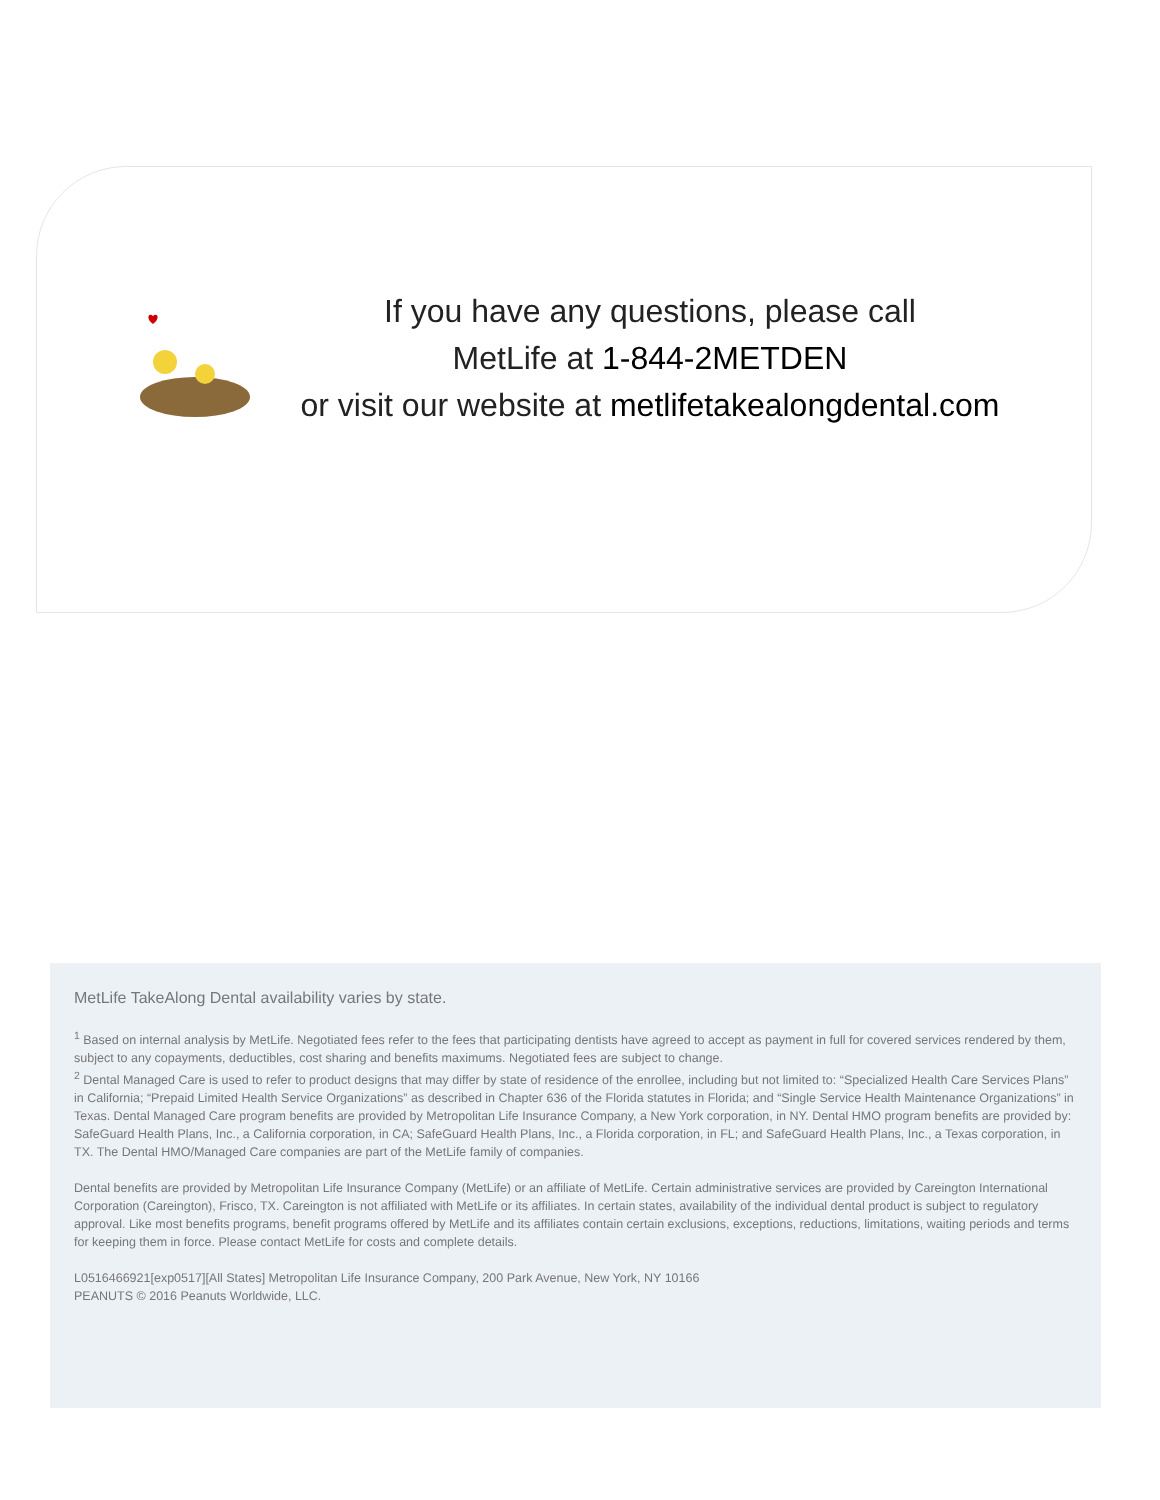If you have any questions, please call
MetLife at 1-844-2METDEN
or visit our website at metlifetakealongdental.com
MetLife TakeAlong Dental availability varies by state.
<sup>1</sup> Based on internal analysis by MetLife. Negotiated fees refer to the fees that participating dentists have agreed to accept as payment in full for covered services rendered by them, subject to any copayments, deductibles, cost sharing and benefits maximums. Negotiated fees are subject to change.
<sup>2</sup> Dental Managed Care is used to refer to product designs that may differ by state of residence of the enrollee, including but not limited to: “Specialized Health Care Services Plans” in California; “Prepaid Limited Health Service Organizations” as described in Chapter 636 of the Florida statutes in Florida; and “Single Service Health Maintenance Organizations” in Texas. Dental Managed Care program benefits are provided by Metropolitan Life Insurance Company, a New York corporation, in NY. Dental HMO program benefits are provided by: SafeGuard Health Plans, Inc., a California corporation, in CA; SafeGuard Health Plans, Inc., a Florida corporation, in FL; and SafeGuard Health Plans, Inc., a Texas corporation, in TX. The Dental HMO/Managed Care companies are part of the MetLife family of companies.
Dental benefits are provided by Metropolitan Life Insurance Company (MetLife) or an affiliate of MetLife. Certain administrative services are provided by Careington International Corporation (Careington), Frisco, TX. Careington is not affiliated with MetLife or its affiliates. In certain states, availability of the individual dental product is subject to regulatory approval. Like most benefits programs, benefit programs offered by MetLife and its affiliates contain certain exclusions, exceptions, reductions, limitations, waiting periods and terms for keeping them in force. Please contact MetLife for costs and complete details.
L0516466921[exp0517][All States] Metropolitan Life Insurance Company, 200 Park Avenue, New York, NY 10166
PEANUTS © 2016 Peanuts Worldwide, LLC.